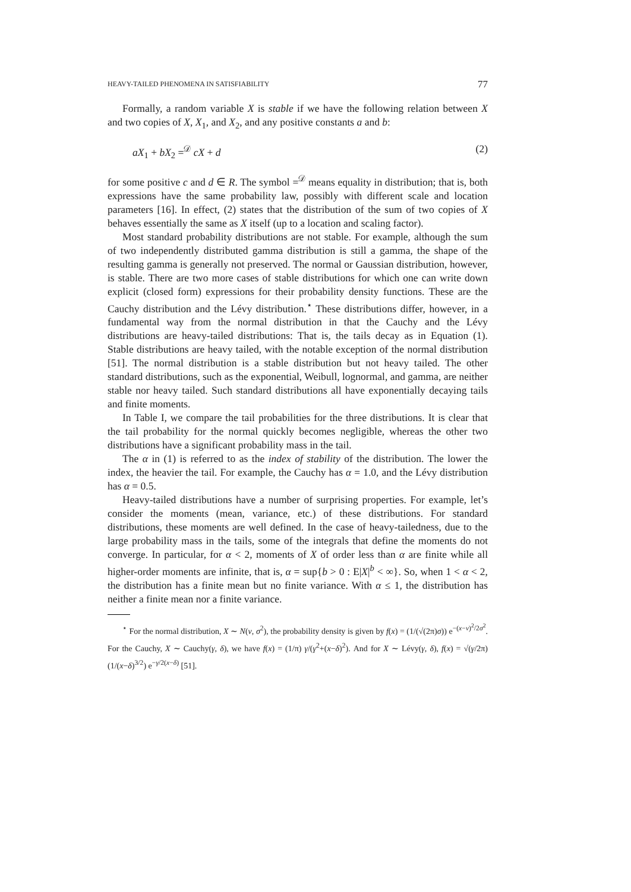HEAVY-TAILED PHENOMENA IN SATISFIABILITY 77
Formally, a random variable X is stable if we have the following relation between X and two copies of X, X<sub>1</sub>, and X<sub>2</sub>, and any positive constants a and b:
aX<sub>1</sub> + bX<sub>2</sub> =<sup>𝒟</sup> cX + d (2)
for some positive c and d ∈ R. The symbol =<sup>𝒟</sup> means equality in distribution; that is, both expressions have the same probability law, possibly with different scale and location parameters [16]. In effect, (2) states that the distribution of the sum of two copies of X behaves essentially the same as X itself (up to a location and scaling factor).
Most standard probability distributions are not stable. For example, although the sum of two independently distributed gamma distribution is still a gamma, the shape of the resulting gamma is generally not preserved. The normal or Gaussian distribution, however, is stable. There are two more cases of stable distributions for which one can write down explicit (closed form) expressions for their probability density functions. These are the Cauchy distribution and the Lévy distribution.<sup>⋆</sup> These distributions differ, however, in a fundamental way from the normal distribution in that the Cauchy and the Lévy distributions are heavy-tailed distributions: That is, the tails decay as in Equation (1). Stable distributions are heavy tailed, with the notable exception of the normal distribution [51]. The normal distribution is a stable distribution but not heavy tailed. The other standard distributions, such as the exponential, Weibull, lognormal, and gamma, are neither stable nor heavy tailed. Such standard distributions all have exponentially decaying tails and finite moments.
In Table I, we compare the tail probabilities for the three distributions. It is clear that the tail probability for the normal quickly becomes negligible, whereas the other two distributions have a significant probability mass in the tail.
The α in (1) is referred to as the index of stability of the distribution. The lower the index, the heavier the tail. For example, the Cauchy has α = 1.0, and the Lévy distribution has α = 0.5.
Heavy-tailed distributions have a number of surprising properties. For example, let’s consider the moments (mean, variance, etc.) of these distributions. For standard distributions, these moments are well defined. In the case of heavy-tailedness, due to the large probability mass in the tails, some of the integrals that define the moments do not converge. In particular, for α < 2, moments of X of order less than α are finite while all higher-order moments are infinite, that is, α = sup{b > 0 : E|X|<sup>b</sup> < ∞}. So, when 1 < α < 2, the distribution has a finite mean but no finite variance. With α ≤ 1, the distribution has neither a finite mean nor a finite variance.
<sup>⋆</sup> For the normal distribution, X ∼ N(ν, σ<sup>2</sup>), the probability density is given by f(x) = (1/(√(2π)σ)) e<sup>−(x−ν)<sup>2</sup>/2σ<sup>2</sup></sup>. For the Cauchy, X ∼ Cauchy(γ, δ), we have f(x) = (1/π) γ/(γ<sup>2</sup>+(x−δ)<sup>2</sup>). And for X ∼ Lévy(γ, δ), f(x) = √(γ/2π) (1/(x−δ)<sup>3/2</sup>) e<sup>−γ/2(x−δ)</sup> [51].